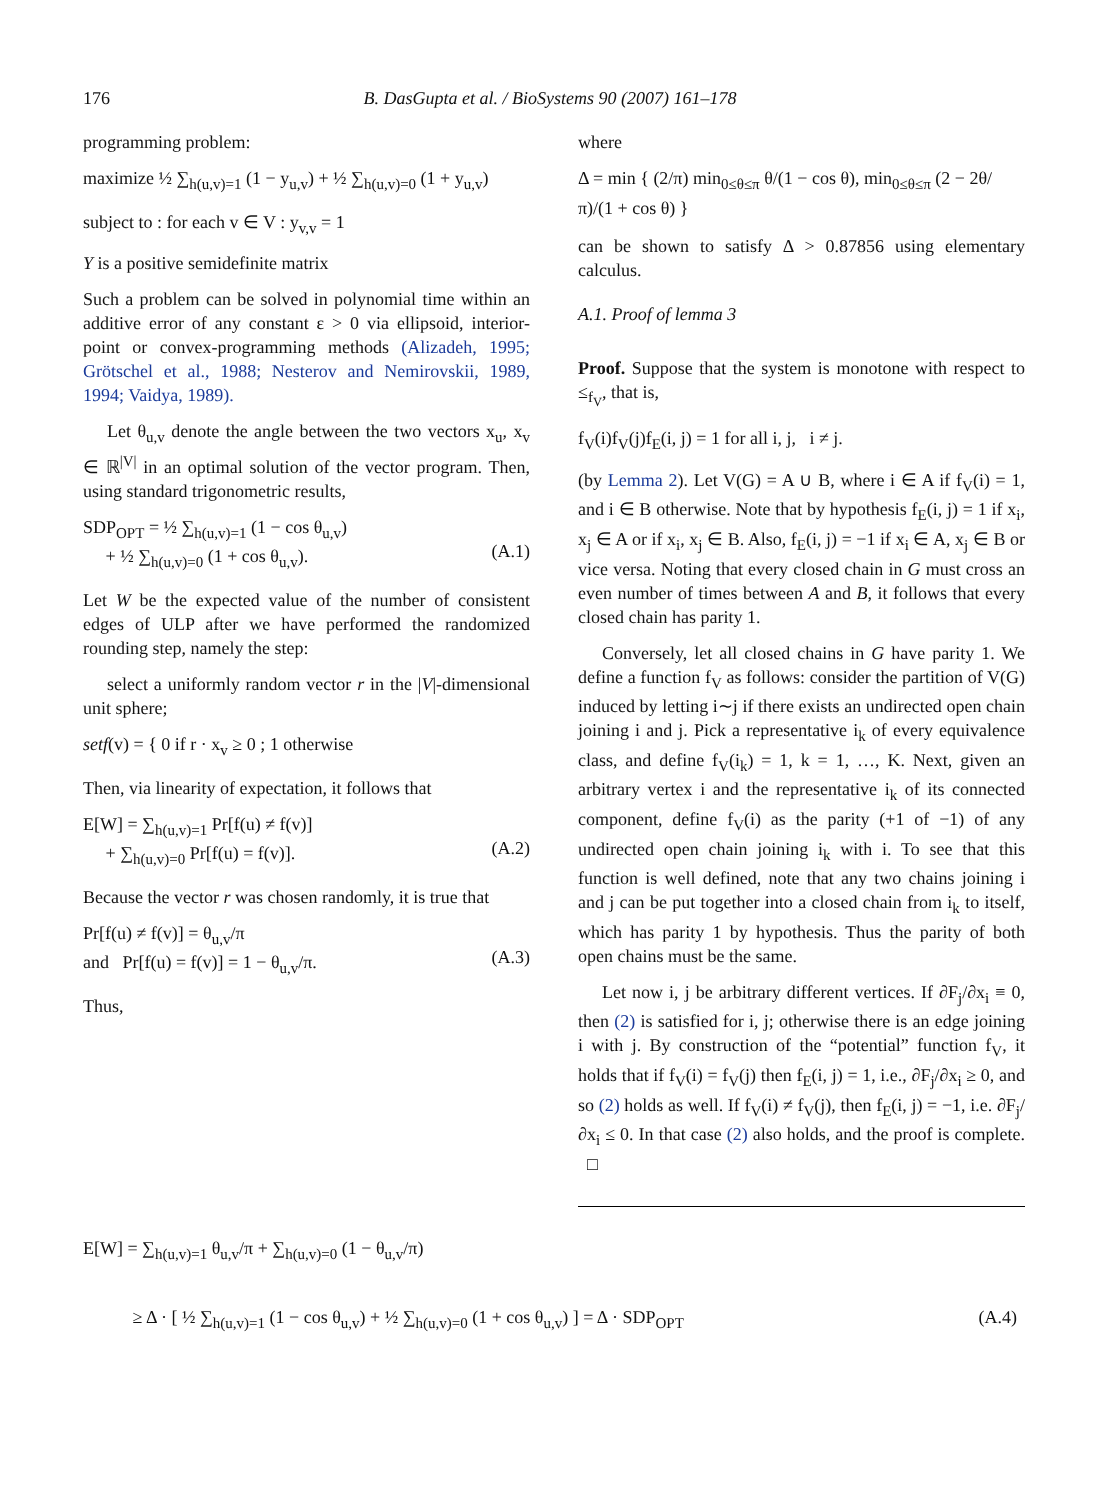176 B. DasGupta et al. / BioSystems 90 (2007) 161–178
programming problem:
maximize ½ ∑<sub>h(u,v)=1</sub> (1 − y<sub>u,v</sub>) + ½ ∑<sub>h(u,v)=0</sub> (1 + y<sub>u,v</sub>)
subject to : for each v ∈ V : y<sub>v,v</sub> = 1
Y is a positive semidefinite matrix
Such a problem can be solved in polynomial time within an additive error of any constant ε > 0 via ellipsoid, interior-point or convex-programming methods (Alizadeh, 1995; Grötschel et al., 1988; Nesterov and Nemirovskii, 1989, 1994; Vaidya, 1989).
Let θ<sub>u,v</sub> denote the angle between the two vectors x<sub>u</sub>, x<sub>v</sub> ∈ ℝ<sup>|V|</sup> in an optimal solution of the vector program. Then, using standard trigonometric results,
SDP<sub>OPT</sub> = ½ ∑<sub>h(u,v)=1</sub> (1 − cos θ<sub>u,v</sub>)
+ ½ ∑<sub>h(u,v)=0</sub> (1 + cos θ<sub>u,v</sub>).
(A.1)
Let W be the expected value of the number of consistent edges of ULP after we have performed the randomized rounding step, namely the step:
select a uniformly random vector r in the |V|-dimensional unit sphere;
setf(v) = { 0 if r · x<sub>v</sub> ≥ 0 ; 1 otherwise
Then, via linearity of expectation, it follows that
E[W] = ∑<sub>h(u,v)=1</sub> Pr[f(u) ≠ f(v)]
+ ∑<sub>h(u,v)=0</sub> Pr[f(u) = f(v)].
(A.2)
Because the vector r was chosen randomly, it is true that
Pr[f(u) ≠ f(v)] = θ<sub>u,v</sub>/π
and Pr[f(u) = f(v)] = 1 − θ<sub>u,v</sub>/π.
(A.3)
Thus,
where
Δ = min { (2/π) min<sub>0≤θ≤π</sub> θ/(1 − cos θ), min<sub>0≤θ≤π</sub> (2 − 2θ/π)/(1 + cos θ) }
can be shown to satisfy Δ > 0.87856 using elementary calculus.
A.1. Proof of lemma 3
Proof. Suppose that the system is monotone with respect to ≤<sub>f<sub>V</sub></sub>, that is,
f<sub>V</sub>(i)f<sub>V</sub>(j)f<sub>E</sub>(i, j) = 1 for all i, j, i ≠ j.
(by Lemma 2). Let V(G) = A ∪ B, where i ∈ A if f<sub>V</sub>(i) = 1, and i ∈ B otherwise. Note that by hypothesis f<sub>E</sub>(i, j) = 1 if x<sub>i</sub>, x<sub>j</sub> ∈ A or if x<sub>i</sub>, x<sub>j</sub> ∈ B. Also, f<sub>E</sub>(i, j) = −1 if x<sub>i</sub> ∈ A, x<sub>j</sub> ∈ B or vice versa. Noting that every closed chain in G must cross an even number of times between A and B, it follows that every closed chain has parity 1.
Conversely, let all closed chains in G have parity 1. We define a function f<sub>V</sub> as follows: consider the partition of V(G) induced by letting i∼j if there exists an undirected open chain joining i and j. Pick a representative i<sub>k</sub> of every equivalence class, and define f<sub>V</sub>(i<sub>k</sub>) = 1, k = 1, …, K. Next, given an arbitrary vertex i and the representative i<sub>k</sub> of its connected component, define f<sub>V</sub>(i) as the parity (+1 of −1) of any undirected open chain joining i<sub>k</sub> with i. To see that this function is well defined, note that any two chains joining i and j can be put together into a closed chain from i<sub>k</sub> to itself, which has parity 1 by hypothesis. Thus the parity of both open chains must be the same.
Let now i, j be arbitrary different vertices. If ∂F<sub>j</sub>/∂x<sub>i</sub> ≡ 0, then (2) is satisfied for i, j; otherwise there is an edge joining i with j. By construction of the “potential” function f<sub>V</sub>, it holds that if f<sub>V</sub>(i) = f<sub>V</sub>(j) then f<sub>E</sub>(i, j) = 1, i.e., ∂F<sub>j</sub>/∂x<sub>i</sub> ≥ 0, and so (2) holds as well. If f<sub>V</sub>(i) ≠ f<sub>V</sub>(j), then f<sub>E</sub>(i, j) = −1, i.e. ∂F<sub>j</sub>/∂x<sub>i</sub> ≤ 0. In that case (2) also holds, and the proof is complete. □
E[W] = ∑<sub>h(u,v)=1</sub> θ<sub>u,v</sub>/π + ∑<sub>h(u,v)=0</sub> (1 − θ<sub>u,v</sub>/π)
≥ Δ · [ ½ ∑<sub>h(u,v)=1</sub> (1 − cos θ<sub>u,v</sub>) + ½ ∑<sub>h(u,v)=0</sub> (1 + cos θ<sub>u,v</sub>) ] = Δ · SDP<sub>OPT</sub> (A.4)